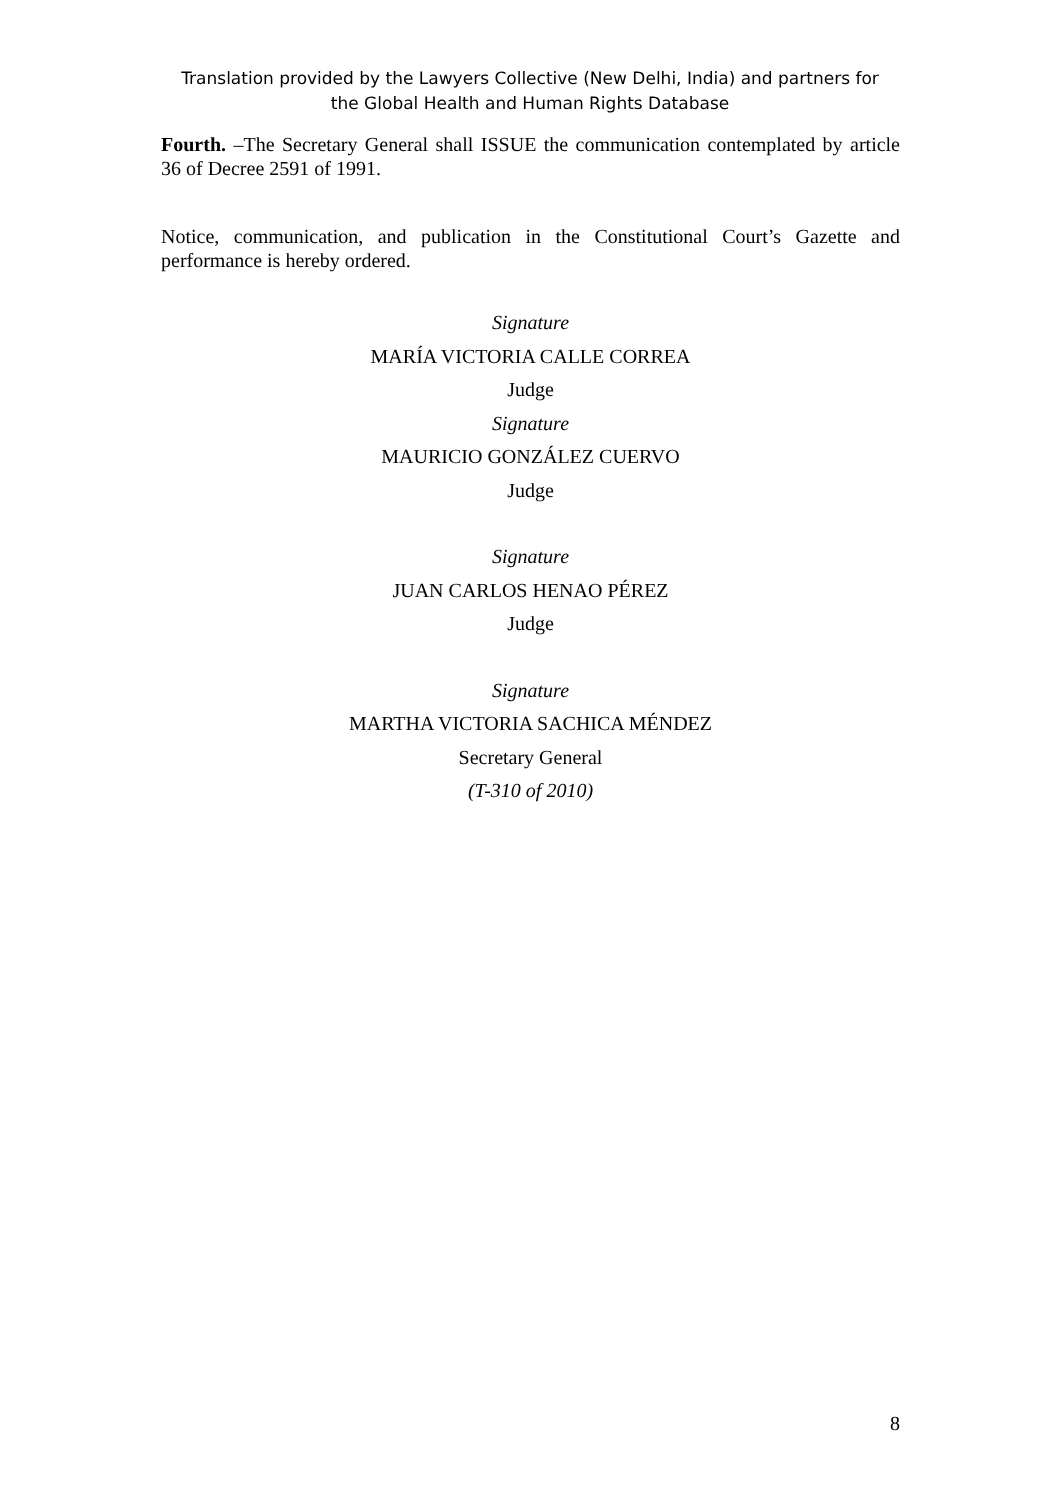Translation provided by the Lawyers Collective (New Delhi, India) and partners for
the Global Health and Human Rights Database
Fourth. –The Secretary General shall ISSUE the communication contemplated by article 36 of Decree 2591 of 1991.
Notice, communication, and publication in the Constitutional Court’s Gazette and performance is hereby ordered.
Signature
MARÍA VICTORIA CALLE CORREA
Judge
Signature
MAURICIO GONZÁLEZ CUERVO
Judge
Signature
JUAN CARLOS HENAO PÉREZ
Judge
Signature
MARTHA VICTORIA SACHICA MÉNDEZ
Secretary General
(T-310 of 2010)
8